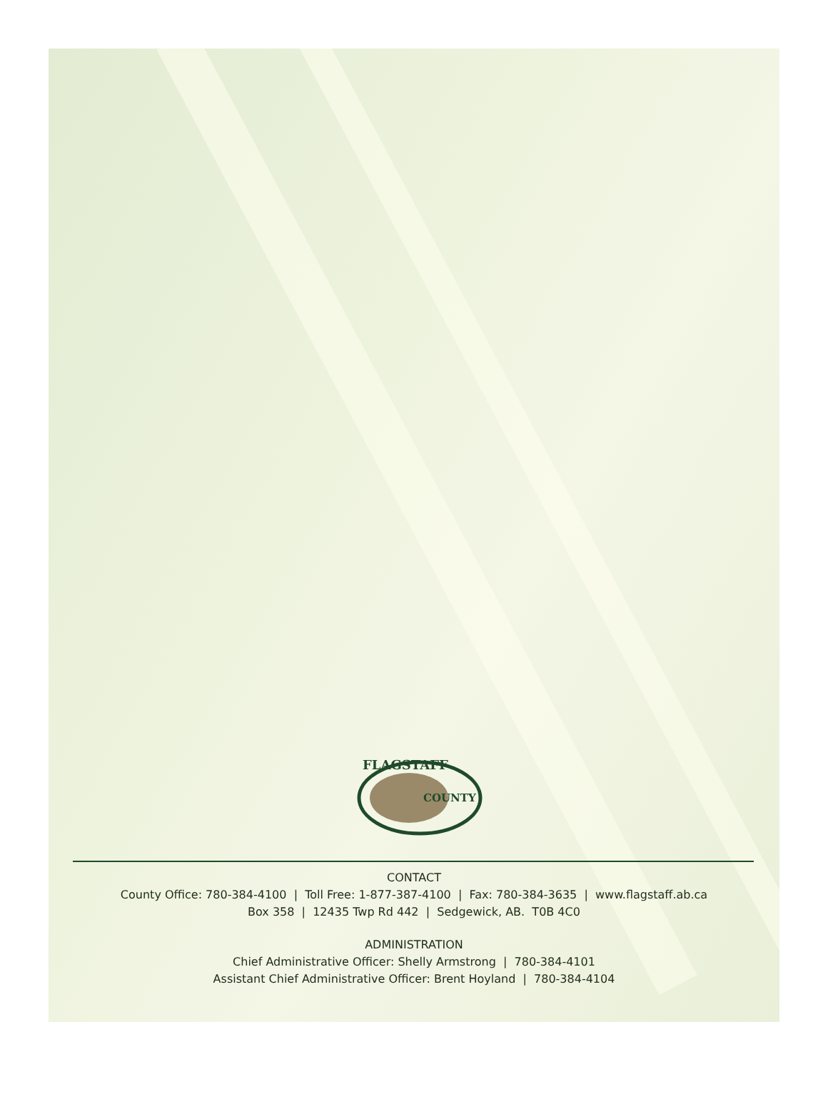FLAGSTAFF
COUNTY
CONTACT
County Office: 780-384-4100 | Toll Free: 1-877-387-4100 | Fax: 780-384-3635 | www.flagstaff.ab.ca
Box 358 | 12435 Twp Rd 442 | Sedgewick, AB. T0B 4C0
ADMINISTRATION
Chief Administrative Officer: Shelly Armstrong | 780-384-4101
Assistant Chief Administrative Officer: Brent Hoyland | 780-384-4104